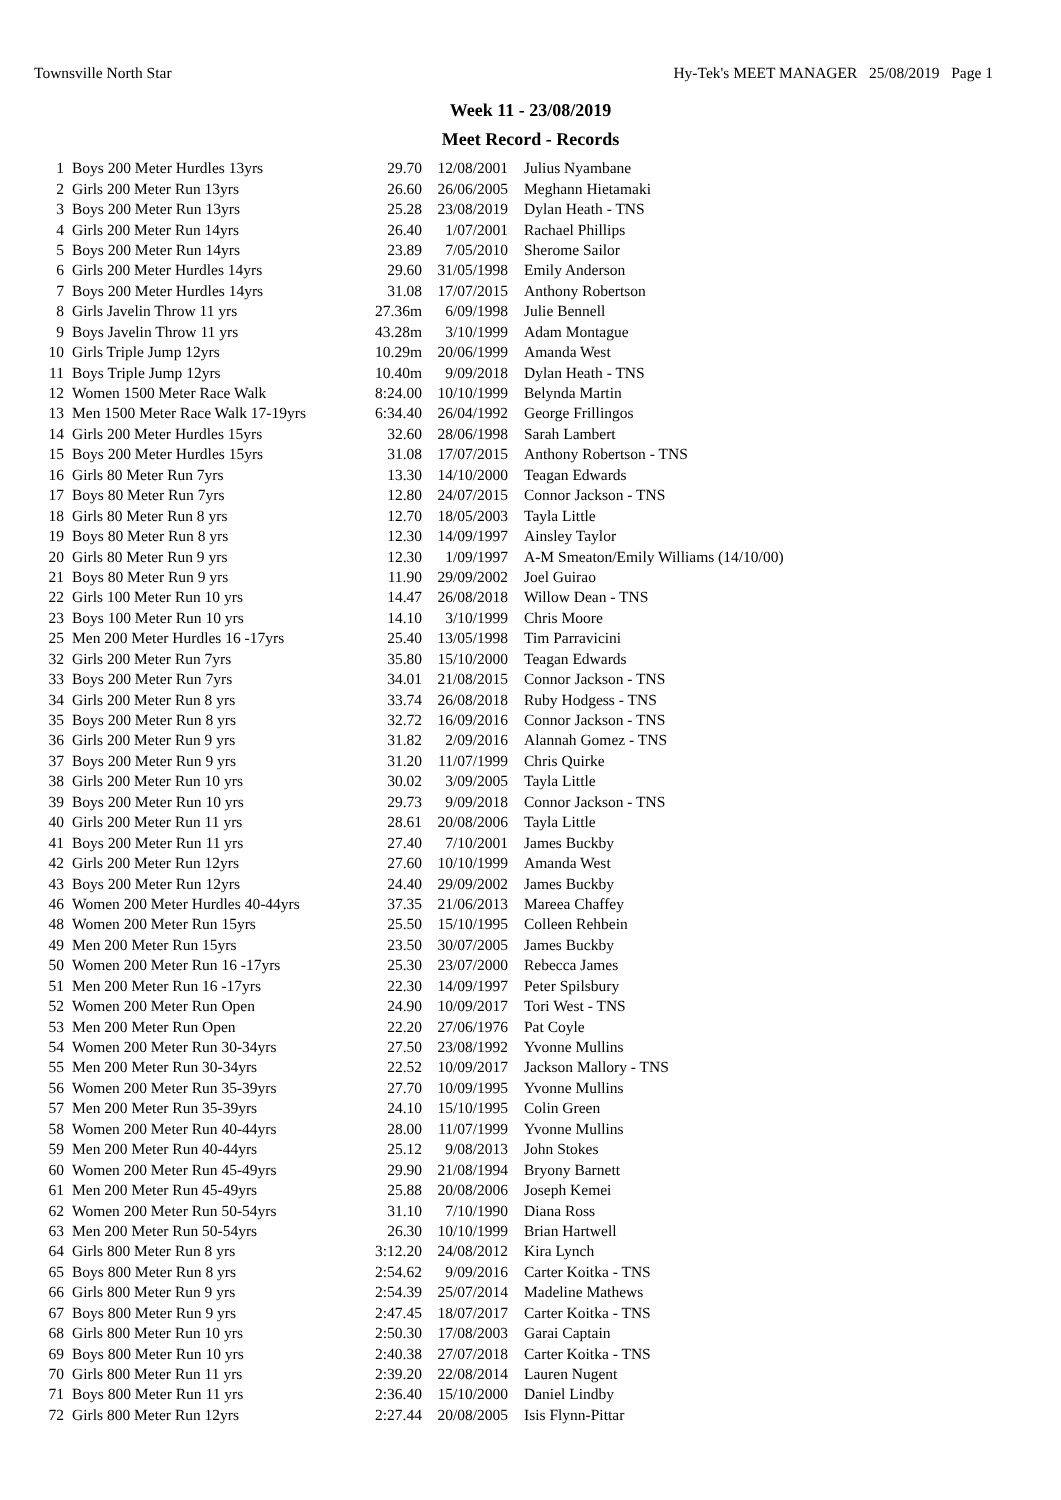Townsville North Star Hy-Tek's MEET MANAGER 25/08/2019 Page 1
Week 11 - 23/08/2019
Meet Record - Records
| 1 | Boys 200 Meter Hurdles 13yrs | 29.70 | 12/08/2001 | Julius Nyambane |
| 2 | Girls 200 Meter Run 13yrs | 26.60 | 26/06/2005 | Meghann Hietamaki |
| 3 | Boys 200 Meter Run 13yrs | 25.28 | 23/08/2019 | Dylan Heath - TNS |
| 4 | Girls 200 Meter Run 14yrs | 26.40 | 1/07/2001 | Rachael Phillips |
| 5 | Boys 200 Meter Run 14yrs | 23.89 | 7/05/2010 | Sherome Sailor |
| 6 | Girls 200 Meter Hurdles 14yrs | 29.60 | 31/05/1998 | Emily Anderson |
| 7 | Boys 200 Meter Hurdles 14yrs | 31.08 | 17/07/2015 | Anthony Robertson |
| 8 | Girls Javelin Throw 11 yrs | 27.36m | 6/09/1998 | Julie Bennell |
| 9 | Boys Javelin Throw 11 yrs | 43.28m | 3/10/1999 | Adam Montague |
| 10 | Girls Triple Jump 12yrs | 10.29m | 20/06/1999 | Amanda West |
| 11 | Boys Triple Jump 12yrs | 10.40m | 9/09/2018 | Dylan Heath - TNS |
| 12 | Women 1500 Meter Race Walk | 8:24.00 | 10/10/1999 | Belynda Martin |
| 13 | Men 1500 Meter Race Walk 17-19yrs | 6:34.40 | 26/04/1992 | George Frillingos |
| 14 | Girls 200 Meter Hurdles 15yrs | 32.60 | 28/06/1998 | Sarah Lambert |
| 15 | Boys 200 Meter Hurdles 15yrs | 31.08 | 17/07/2015 | Anthony Robertson - TNS |
| 16 | Girls 80 Meter Run 7yrs | 13.30 | 14/10/2000 | Teagan Edwards |
| 17 | Boys 80 Meter Run 7yrs | 12.80 | 24/07/2015 | Connor Jackson - TNS |
| 18 | Girls 80 Meter Run 8 yrs | 12.70 | 18/05/2003 | Tayla Little |
| 19 | Boys 80 Meter Run 8 yrs | 12.30 | 14/09/1997 | Ainsley Taylor |
| 20 | Girls 80 Meter Run 9 yrs | 12.30 | 1/09/1997 | A-M Smeaton/Emily Williams (14/10/00) |
| 21 | Boys 80 Meter Run 9 yrs | 11.90 | 29/09/2002 | Joel Guirao |
| 22 | Girls 100 Meter Run 10 yrs | 14.47 | 26/08/2018 | Willow Dean - TNS |
| 23 | Boys 100 Meter Run 10 yrs | 14.10 | 3/10/1999 | Chris Moore |
| 25 | Men 200 Meter Hurdles 16 -17yrs | 25.40 | 13/05/1998 | Tim Parravicini |
| 32 | Girls 200 Meter Run 7yrs | 35.80 | 15/10/2000 | Teagan Edwards |
| 33 | Boys 200 Meter Run 7yrs | 34.01 | 21/08/2015 | Connor Jackson - TNS |
| 34 | Girls 200 Meter Run 8 yrs | 33.74 | 26/08/2018 | Ruby Hodgess - TNS |
| 35 | Boys 200 Meter Run 8 yrs | 32.72 | 16/09/2016 | Connor Jackson - TNS |
| 36 | Girls 200 Meter Run 9 yrs | 31.82 | 2/09/2016 | Alannah Gomez - TNS |
| 37 | Boys 200 Meter Run 9 yrs | 31.20 | 11/07/1999 | Chris Quirke |
| 38 | Girls 200 Meter Run 10 yrs | 30.02 | 3/09/2005 | Tayla Little |
| 39 | Boys 200 Meter Run 10 yrs | 29.73 | 9/09/2018 | Connor Jackson - TNS |
| 40 | Girls 200 Meter Run 11 yrs | 28.61 | 20/08/2006 | Tayla Little |
| 41 | Boys 200 Meter Run 11 yrs | 27.40 | 7/10/2001 | James Buckby |
| 42 | Girls 200 Meter Run 12yrs | 27.60 | 10/10/1999 | Amanda West |
| 43 | Boys 200 Meter Run 12yrs | 24.40 | 29/09/2002 | James Buckby |
| 46 | Women 200 Meter Hurdles 40-44yrs | 37.35 | 21/06/2013 | Mareea Chaffey |
| 48 | Women 200 Meter Run 15yrs | 25.50 | 15/10/1995 | Colleen Rehbein |
| 49 | Men 200 Meter Run 15yrs | 23.50 | 30/07/2005 | James Buckby |
| 50 | Women 200 Meter Run 16 -17yrs | 25.30 | 23/07/2000 | Rebecca James |
| 51 | Men 200 Meter Run 16 -17yrs | 22.30 | 14/09/1997 | Peter Spilsbury |
| 52 | Women 200 Meter Run Open | 24.90 | 10/09/2017 | Tori West - TNS |
| 53 | Men 200 Meter Run Open | 22.20 | 27/06/1976 | Pat Coyle |
| 54 | Women 200 Meter Run 30-34yrs | 27.50 | 23/08/1992 | Yvonne Mullins |
| 55 | Men 200 Meter Run 30-34yrs | 22.52 | 10/09/2017 | Jackson Mallory - TNS |
| 56 | Women 200 Meter Run 35-39yrs | 27.70 | 10/09/1995 | Yvonne Mullins |
| 57 | Men 200 Meter Run 35-39yrs | 24.10 | 15/10/1995 | Colin Green |
| 58 | Women 200 Meter Run 40-44yrs | 28.00 | 11/07/1999 | Yvonne Mullins |
| 59 | Men 200 Meter Run 40-44yrs | 25.12 | 9/08/2013 | John Stokes |
| 60 | Women 200 Meter Run 45-49yrs | 29.90 | 21/08/1994 | Bryony Barnett |
| 61 | Men 200 Meter Run 45-49yrs | 25.88 | 20/08/2006 | Joseph Kemei |
| 62 | Women 200 Meter Run 50-54yrs | 31.10 | 7/10/1990 | Diana Ross |
| 63 | Men 200 Meter Run 50-54yrs | 26.30 | 10/10/1999 | Brian Hartwell |
| 64 | Girls 800 Meter Run 8 yrs | 3:12.20 | 24/08/2012 | Kira Lynch |
| 65 | Boys 800 Meter Run 8 yrs | 2:54.62 | 9/09/2016 | Carter Koitka - TNS |
| 66 | Girls 800 Meter Run 9 yrs | 2:54.39 | 25/07/2014 | Madeline Mathews |
| 67 | Boys 800 Meter Run 9 yrs | 2:47.45 | 18/07/2017 | Carter Koitka - TNS |
| 68 | Girls 800 Meter Run 10 yrs | 2:50.30 | 17/08/2003 | Garai Captain |
| 69 | Boys 800 Meter Run 10 yrs | 2:40.38 | 27/07/2018 | Carter Koitka - TNS |
| 70 | Girls 800 Meter Run 11 yrs | 2:39.20 | 22/08/2014 | Lauren Nugent |
| 71 | Boys 800 Meter Run 11 yrs | 2:36.40 | 15/10/2000 | Daniel Lindby |
| 72 | Girls 800 Meter Run 12yrs | 2:27.44 | 20/08/2005 | Isis Flynn-Pittar |